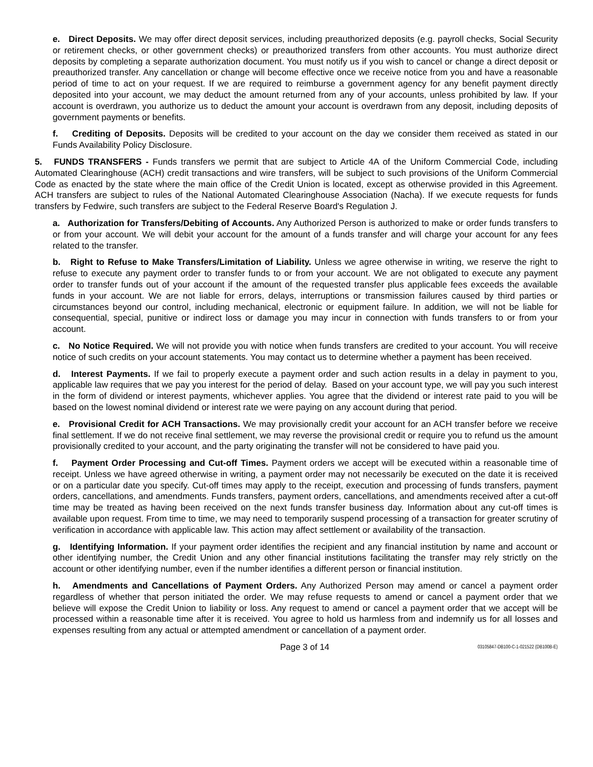e. Direct Deposits. We may offer direct deposit services, including preauthorized deposits (e.g. payroll checks, Social Security or retirement checks, or other government checks) or preauthorized transfers from other accounts. You must authorize direct deposits by completing a separate authorization document. You must notify us if you wish to cancel or change a direct deposit or preauthorized transfer. Any cancellation or change will become effective once we receive notice from you and have a reasonable period of time to act on your request. If we are required to reimburse a government agency for any benefit payment directly deposited into your account, we may deduct the amount returned from any of your accounts, unless prohibited by law. If your account is overdrawn, you authorize us to deduct the amount your account is overdrawn from any deposit, including deposits of government payments or benefits.
f. Crediting of Deposits. Deposits will be credited to your account on the day we consider them received as stated in our Funds Availability Policy Disclosure.
5. FUNDS TRANSFERS - Funds transfers we permit that are subject to Article 4A of the Uniform Commercial Code, including Automated Clearinghouse (ACH) credit transactions and wire transfers, will be subject to such provisions of the Uniform Commercial Code as enacted by the state where the main office of the Credit Union is located, except as otherwise provided in this Agreement. ACH transfers are subject to rules of the National Automated Clearinghouse Association (Nacha). If we execute requests for funds transfers by Fedwire, such transfers are subject to the Federal Reserve Board's Regulation J.
a. Authorization for Transfers/Debiting of Accounts. Any Authorized Person is authorized to make or order funds transfers to or from your account. We will debit your account for the amount of a funds transfer and will charge your account for any fees related to the transfer.
b. Right to Refuse to Make Transfers/Limitation of Liability. Unless we agree otherwise in writing, we reserve the right to refuse to execute any payment order to transfer funds to or from your account. We are not obligated to execute any payment order to transfer funds out of your account if the amount of the requested transfer plus applicable fees exceeds the available funds in your account. We are not liable for errors, delays, interruptions or transmission failures caused by third parties or circumstances beyond our control, including mechanical, electronic or equipment failure. In addition, we will not be liable for consequential, special, punitive or indirect loss or damage you may incur in connection with funds transfers to or from your account.
c. No Notice Required. We will not provide you with notice when funds transfers are credited to your account. You will receive notice of such credits on your account statements. You may contact us to determine whether a payment has been received.
d. Interest Payments. If we fail to properly execute a payment order and such action results in a delay in payment to you, applicable law requires that we pay you interest for the period of delay. Based on your account type, we will pay you such interest in the form of dividend or interest payments, whichever applies. You agree that the dividend or interest rate paid to you will be based on the lowest nominal dividend or interest rate we were paying on any account during that period.
e. Provisional Credit for ACH Transactions. We may provisionally credit your account for an ACH transfer before we receive final settlement. If we do not receive final settlement, we may reverse the provisional credit or require you to refund us the amount provisionally credited to your account, and the party originating the transfer will not be considered to have paid you.
f. Payment Order Processing and Cut-off Times. Payment orders we accept will be executed within a reasonable time of receipt. Unless we have agreed otherwise in writing, a payment order may not necessarily be executed on the date it is received or on a particular date you specify. Cut-off times may apply to the receipt, execution and processing of funds transfers, payment orders, cancellations, and amendments. Funds transfers, payment orders, cancellations, and amendments received after a cut-off time may be treated as having been received on the next funds transfer business day. Information about any cut-off times is available upon request. From time to time, we may need to temporarily suspend processing of a transaction for greater scrutiny of verification in accordance with applicable law. This action may affect settlement or availability of the transaction.
g. Identifying Information. If your payment order identifies the recipient and any financial institution by name and account or other identifying number, the Credit Union and any other financial institutions facilitating the transfer may rely strictly on the account or other identifying number, even if the number identifies a different person or financial institution.
h. Amendments and Cancellations of Payment Orders. Any Authorized Person may amend or cancel a payment order regardless of whether that person initiated the order. We may refuse requests to amend or cancel a payment order that we believe will expose the Credit Union to liability or loss. Any request to amend or cancel a payment order that we accept will be processed within a reasonable time after it is received. You agree to hold us harmless from and indemnify us for all losses and expenses resulting from any actual or attempted amendment or cancellation of a payment order.
Page 3 of 14 03105847-DB100-C-1-021522 (DB100B-E)